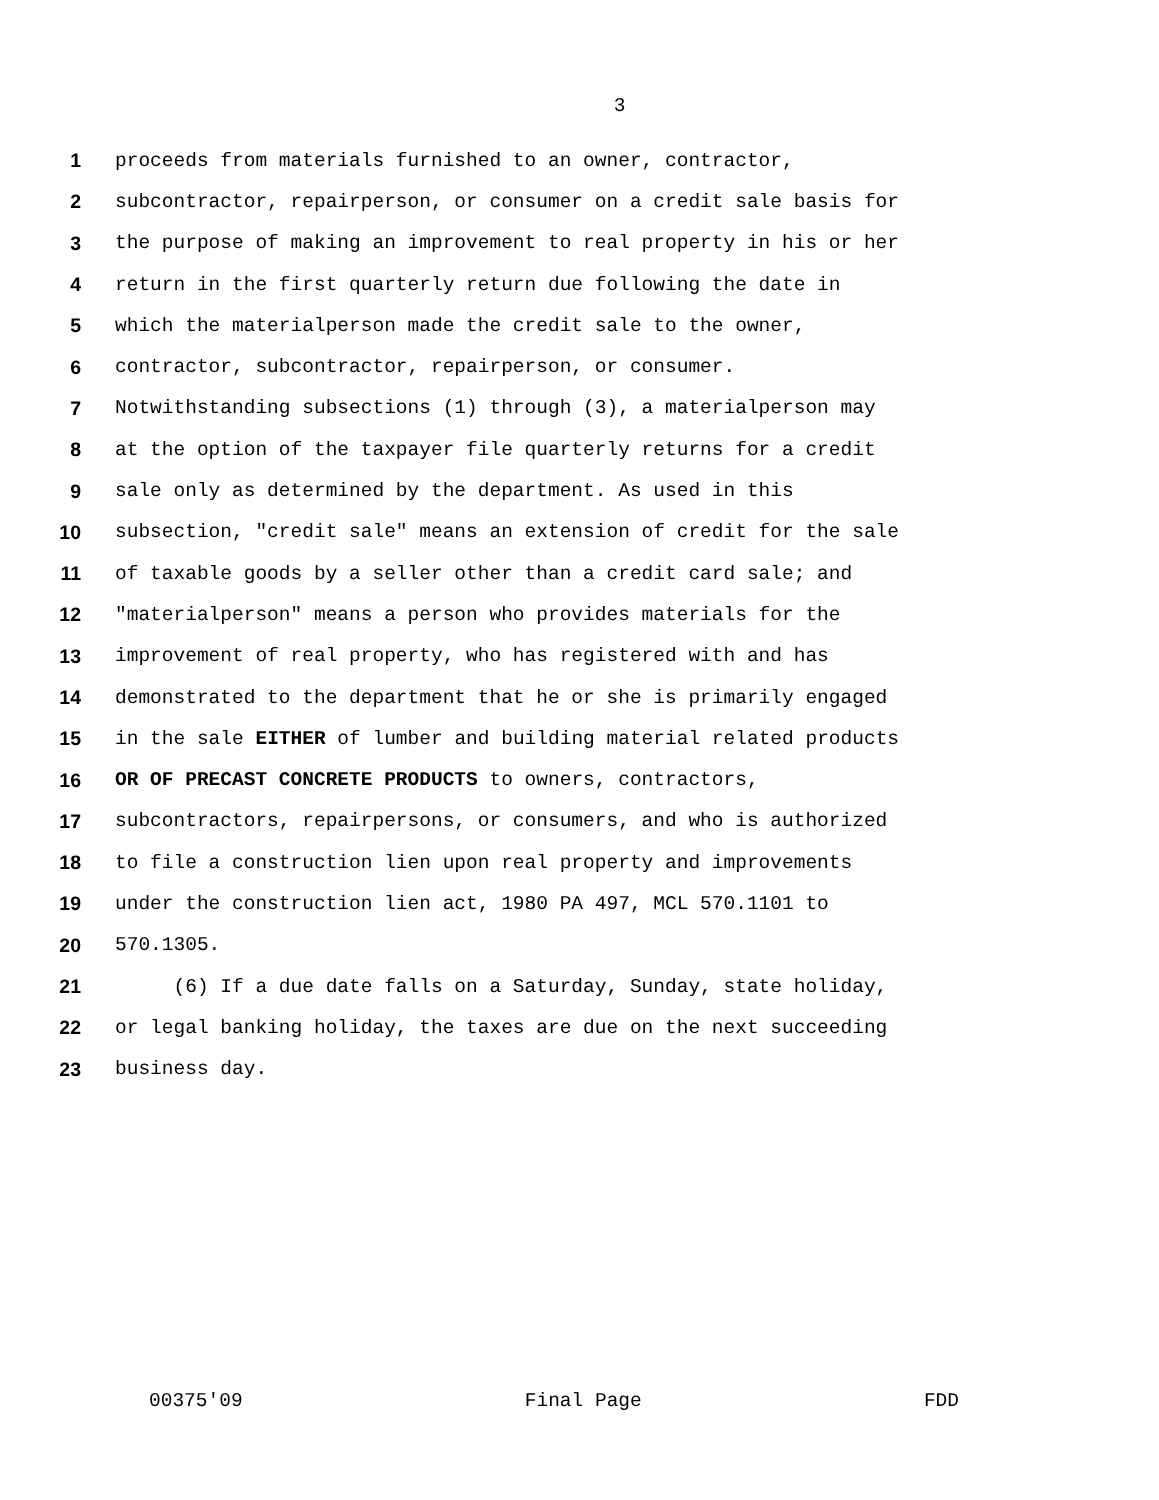3
1 proceeds from materials furnished to an owner, contractor,
2 subcontractor, repairperson, or consumer on a credit sale basis for
3 the purpose of making an improvement to real property in his or her
4 return in the first quarterly return due following the date in
5 which the materialperson made the credit sale to the owner,
6 contractor, subcontractor, repairperson, or consumer.
7 Notwithstanding subsections (1) through (3), a materialperson may
8 at the option of the taxpayer file quarterly returns for a credit
9 sale only as determined by the department. As used in this
10 subsection, "credit sale" means an extension of credit for the sale
11 of taxable goods by a seller other than a credit card sale; and
12 "materialperson" means a person who provides materials for the
13 improvement of real property, who has registered with and has
14 demonstrated to the department that he or she is primarily engaged
15 in the sale EITHER of lumber and building material related products
16 OR OF PRECAST CONCRETE PRODUCTS to owners, contractors,
17 subcontractors, repairpersons, or consumers, and who is authorized
18 to file a construction lien upon real property and improvements
19 under the construction lien act, 1980 PA 497, MCL 570.1101 to
20 570.1305.
21 (6) If a due date falls on a Saturday, Sunday, state holiday,
22 or legal banking holiday, the taxes are due on the next succeeding
23 business day.
00375'09 Final Page FDD